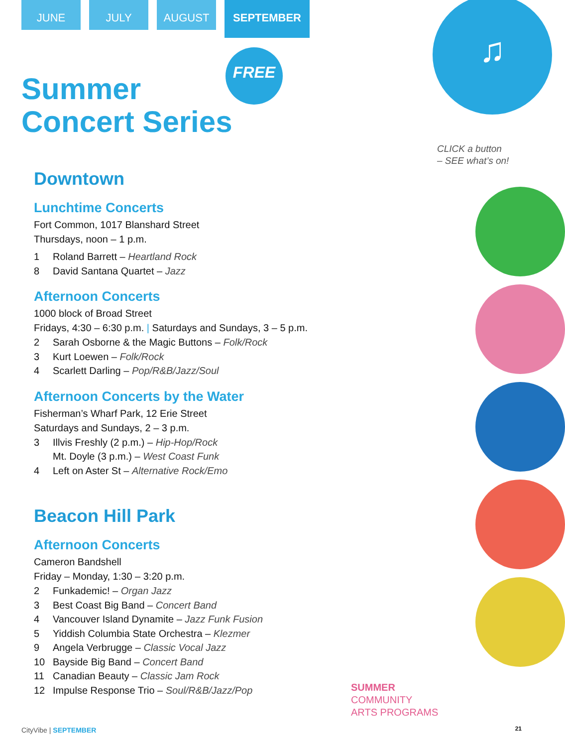JUNE JULY AUGUST
SEPTEMBER
FREE
Summer
Concert Series
♫
CLICK a button
– SEE what’s on!
SUMMER
COMMUNITY
ARTS PROGRAMS
Downtown
Lunchtime Concerts
Fort Common, 1017 Blanshard Street
Thursdays, noon – 1 p.m.
1 Roland Barrett – Heartland Rock
8 David Santana Quartet – Jazz
Afternoon Concerts
1000 block of Broad Street
Fridays, 4:30 – 6:30 p.m. | Saturdays and Sundays, 3 – 5 p.m.
2 Sarah Osborne & the Magic Buttons – Folk/Rock
3 Kurt Loewen – Folk/Rock
4 Scarlett Darling – Pop/R&B/Jazz/Soul
Afternoon Concerts by the Water
Fisherman’s Wharf Park, 12 Erie Street
Saturdays and Sundays, 2 – 3 p.m.
3 Illvis Freshly (2 p.m.) – Hip-Hop/Rock
Mt. Doyle (3 p.m.) – West Coast Funk
4 Left on Aster St – Alternative Rock/Emo
Beacon Hill Park
Afternoon Concerts
Cameron Bandshell
Friday – Monday, 1:30 – 3:20 p.m.
2 Funkademic! – Organ Jazz
3 Best Coast Big Band – Concert Band
4 Vancouver Island Dynamite – Jazz Funk Fusion
5 Yiddish Columbia State Orchestra – Klezmer
9 Angela Verbrugge – Classic Vocal Jazz
10 Bayside Big Band – Concert Band
11 Canadian Beauty – Classic Jam Rock
12 Impulse Response Trio – Soul/R&B/Jazz/Pop
CityVibe | SEPTEMBER 21